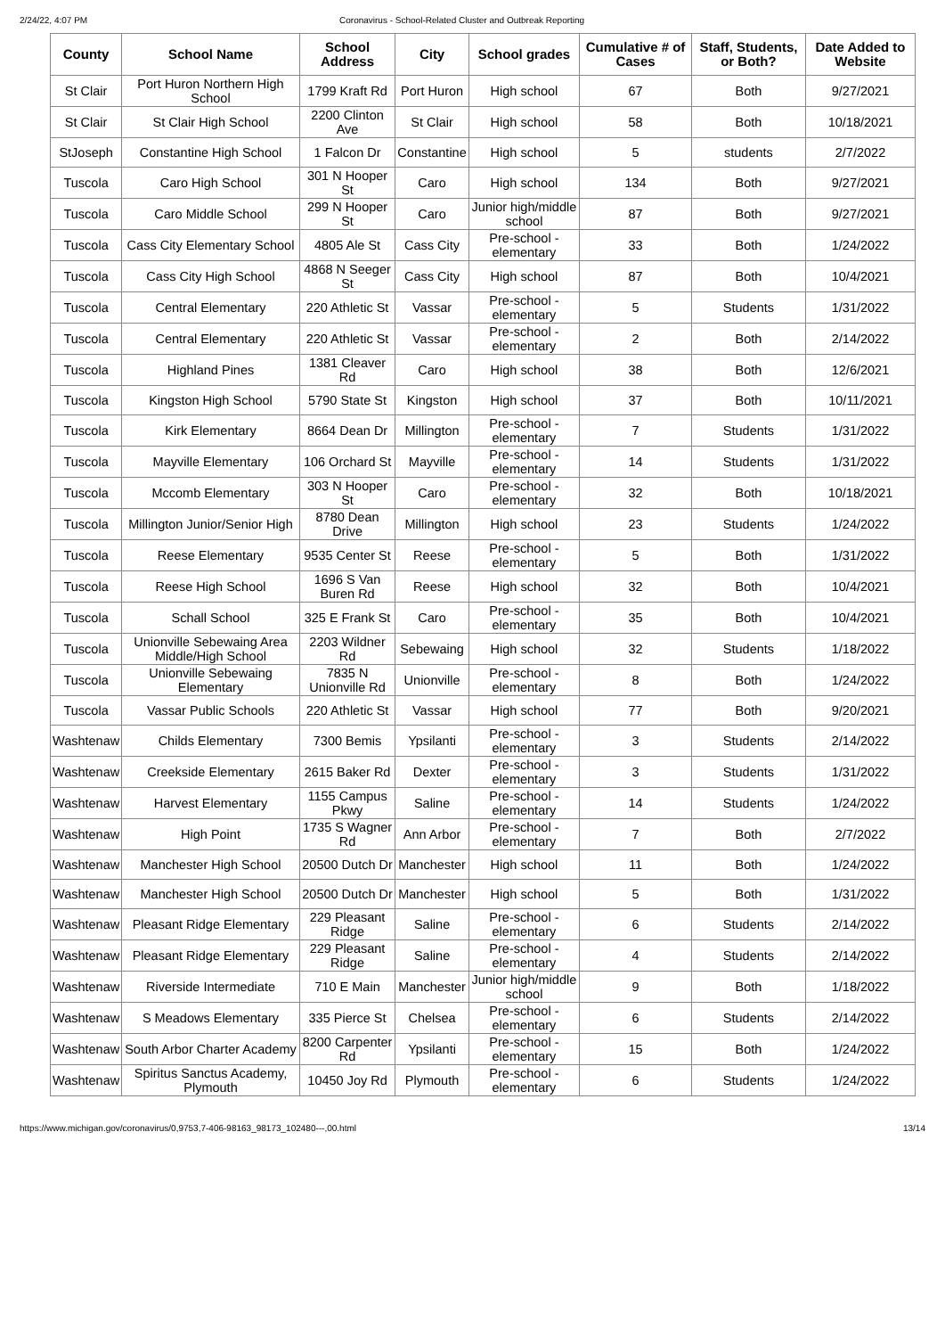2/24/22, 4:07 PM Coronavirus - School-Related Cluster and Outbreak Reporting
| County | School Name | School Address | City | School grades | Cumulative # of Cases | Staff, Students, or Both? | Date Added to Website |
| --- | --- | --- | --- | --- | --- | --- | --- |
| St Clair | Port Huron Northern High School | 1799 Kraft Rd | Port Huron | High school | 67 | Both | 9/27/2021 |
| St Clair | St Clair High School | 2200 Clinton Ave | St Clair | High school | 58 | Both | 10/18/2021 |
| StJoseph | Constantine High School | 1 Falcon Dr | Constantine | High school | 5 | students | 2/7/2022 |
| Tuscola | Caro High School | 301 N Hooper St | Caro | High school | 134 | Both | 9/27/2021 |
| Tuscola | Caro Middle School | 299 N Hooper St | Caro | Junior high/middle school | 87 | Both | 9/27/2021 |
| Tuscola | Cass City Elementary School | 4805 Ale St | Cass City | Pre-school - elementary | 33 | Both | 1/24/2022 |
| Tuscola | Cass City High School | 4868 N Seeger St | Cass City | High school | 87 | Both | 10/4/2021 |
| Tuscola | Central Elementary | 220 Athletic St | Vassar | Pre-school - elementary | 5 | Students | 1/31/2022 |
| Tuscola | Central Elementary | 220 Athletic St | Vassar | Pre-school - elementary | 2 | Both | 2/14/2022 |
| Tuscola | Highland Pines | 1381 Cleaver Rd | Caro | High school | 38 | Both | 12/6/2021 |
| Tuscola | Kingston High School | 5790 State St | Kingston | High school | 37 | Both | 10/11/2021 |
| Tuscola | Kirk Elementary | 8664 Dean Dr | Millington | Pre-school - elementary | 7 | Students | 1/31/2022 |
| Tuscola | Mayville Elementary | 106 Orchard St | Mayville | Pre-school - elementary | 14 | Students | 1/31/2022 |
| Tuscola | Mccomb Elementary | 303 N Hooper St | Caro | Pre-school - elementary | 32 | Both | 10/18/2021 |
| Tuscola | Millington Junior/Senior High | 8780 Dean Drive | Millington | High school | 23 | Students | 1/24/2022 |
| Tuscola | Reese Elementary | 9535 Center St | Reese | Pre-school - elementary | 5 | Both | 1/31/2022 |
| Tuscola | Reese High School | 1696 S Van Buren Rd | Reese | High school | 32 | Both | 10/4/2021 |
| Tuscola | Schall School | 325 E Frank St | Caro | Pre-school - elementary | 35 | Both | 10/4/2021 |
| Tuscola | Unionville Sebewaing Area Middle/High School | 2203 Wildner Rd | Sebewaing | High school | 32 | Students | 1/18/2022 |
| Tuscola | Unionville Sebewaing Elementary | 7835 N Unionville Rd | Unionville | Pre-school - elementary | 8 | Both | 1/24/2022 |
| Tuscola | Vassar Public Schools | 220 Athletic St | Vassar | High school | 77 | Both | 9/20/2021 |
| Washtenaw | Childs Elementary | 7300 Bemis | Ypsilanti | Pre-school - elementary | 3 | Students | 2/14/2022 |
| Washtenaw | Creekside Elementary | 2615 Baker Rd | Dexter | Pre-school - elementary | 3 | Students | 1/31/2022 |
| Washtenaw | Harvest Elementary | 1155 Campus Pkwy | Saline | Pre-school - elementary | 14 | Students | 1/24/2022 |
| Washtenaw | High Point | 1735 S Wagner Rd | Ann Arbor | Pre-school - elementary | 7 | Both | 2/7/2022 |
| Washtenaw | Manchester High School | 20500 Dutch Dr | Manchester | High school | 11 | Both | 1/24/2022 |
| Washtenaw | Manchester High School | 20500 Dutch Dr | Manchester | High school | 5 | Both | 1/31/2022 |
| Washtenaw | Pleasant Ridge Elementary | 229 Pleasant Ridge | Saline | Pre-school - elementary | 6 | Students | 2/14/2022 |
| Washtenaw | Pleasant Ridge Elementary | 229 Pleasant Ridge | Saline | Pre-school - elementary | 4 | Students | 2/14/2022 |
| Washtenaw | Riverside Intermediate | 710 E Main | Manchester | Junior high/middle school | 9 | Both | 1/18/2022 |
| Washtenaw | S Meadows Elementary | 335 Pierce St | Chelsea | Pre-school - elementary | 6 | Students | 2/14/2022 |
| Washtenaw | South Arbor Charter Academy | 8200 Carpenter Rd | Ypsilanti | Pre-school - elementary | 15 | Both | 1/24/2022 |
| Washtenaw | Spiritus Sanctus Academy, Plymouth | 10450 Joy Rd | Plymouth | Pre-school - elementary | 6 | Students | 1/24/2022 |
https://www.michigan.gov/coronavirus/0,9753,7-406-98163_98173_102480---,00.html 13/14